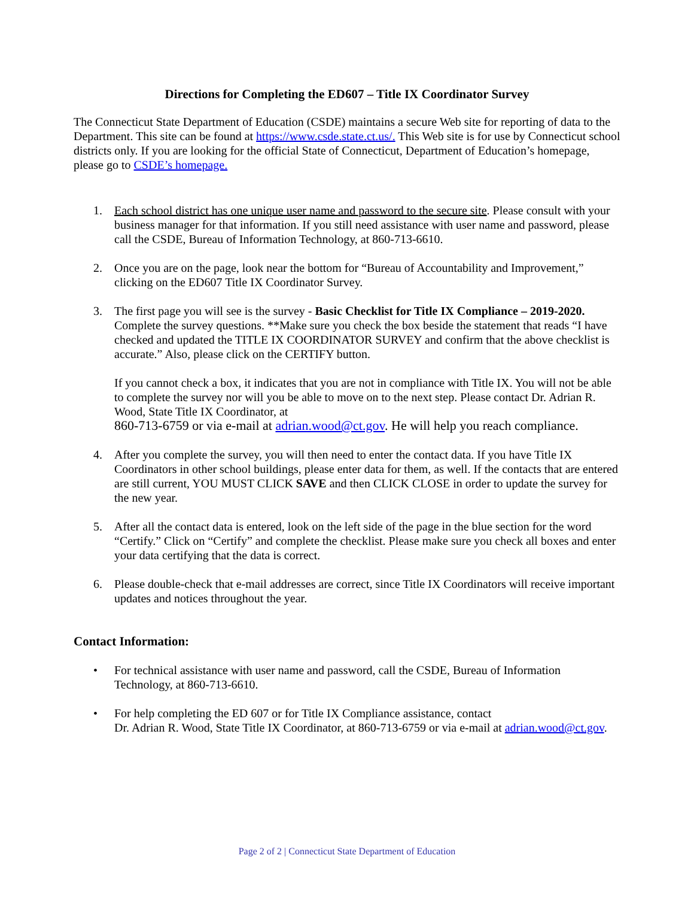Directions for Completing the ED607 – Title IX Coordinator Survey
The Connecticut State Department of Education (CSDE) maintains a secure Web site for reporting of data to the Department. This site can be found at https://www.csde.state.ct.us/. This Web site is for use by Connecticut school districts only. If you are looking for the official State of Connecticut, Department of Education’s homepage, please go to CSDE’s homepage.
1. Each school district has one unique user name and password to the secure site. Please consult with your business manager for that information. If you still need assistance with user name and password, please call the CSDE, Bureau of Information Technology, at 860-713-6610.
2. Once you are on the page, look near the bottom for “Bureau of Accountability and Improvement,” clicking on the ED607 Title IX Coordinator Survey.
3. The first page you will see is the survey - Basic Checklist for Title IX Compliance – 2019-2020. Complete the survey questions. **Make sure you check the box beside the statement that reads “I have checked and updated the TITLE IX COORDINATOR SURVEY and confirm that the above checklist is accurate.” Also, please click on the CERTIFY button.
If you cannot check a box, it indicates that you are not in compliance with Title IX. You will not be able to complete the survey nor will you be able to move on to the next step. Please contact Dr. Adrian R. Wood, State Title IX Coordinator, at
860-713-6759 or via e-mail at adrian.wood@ct.gov. He will help you reach compliance.
4. After you complete the survey, you will then need to enter the contact data. If you have Title IX Coordinators in other school buildings, please enter data for them, as well. If the contacts that are entered are still current, YOU MUST CLICK SAVE and then CLICK CLOSE in order to update the survey for the new year.
5. After all the contact data is entered, look on the left side of the page in the blue section for the word “Certify.” Click on “Certify” and complete the checklist. Please make sure you check all boxes and enter your data certifying that the data is correct.
6. Please double-check that e-mail addresses are correct, since Title IX Coordinators will receive important updates and notices throughout the year.
Contact Information:
• For technical assistance with user name and password, call the CSDE, Bureau of Information Technology, at 860-713-6610.
• For help completing the ED 607 or for Title IX Compliance assistance, contact
Dr. Adrian R. Wood, State Title IX Coordinator, at 860-713-6759 or via e-mail at adrian.wood@ct.gov.
Page 2 of 2 | Connecticut State Department of Education